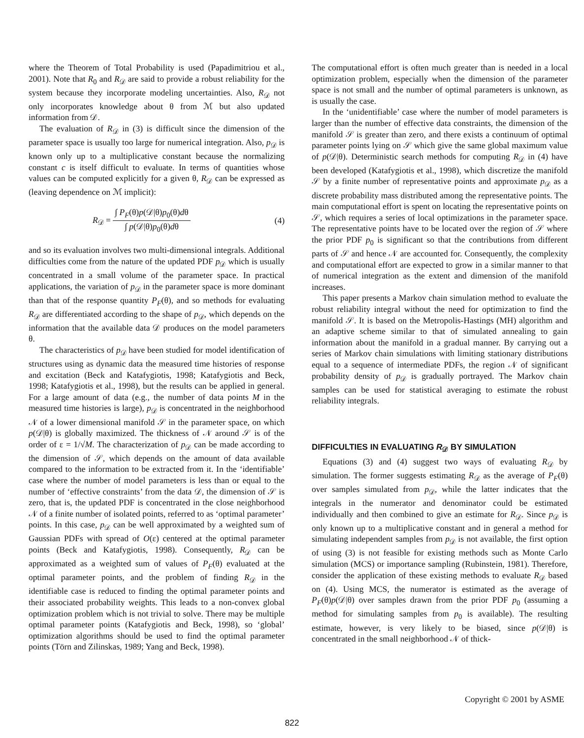where the Theorem of Total Probability is used (Papadimitriou et al., 2001). Note that R<sub>0</sub> and R<sub>𝒟</sub> are said to provide a robust reliability for the system because they incorporate modeling uncertainties. Also, R<sub>𝒟</sub> not only incorporates knowledge about θ from ℳ but also updated information from 𝒟.
The evaluation of R<sub>𝒟</sub> in (3) is difficult since the dimension of the parameter space is usually too large for numerical integration. Also, p<sub>𝒟</sub> is known only up to a multiplicative constant because the normalizing constant c is itself difficult to evaluate. In terms of quantities whose values can be computed explicitly for a given θ, R<sub>𝒟</sub> can be expressed as (leaving dependence on ℳ implicit):
R<sub>𝒟</sub> = ∫ P<sub>F</sub>(θ)p(𝒟|θ)p<sub>0</sub>(θ)dθ ∫ p(𝒟|θ)p<sub>0</sub>(θ)dθ (4)
and so its evaluation involves two multi-dimensional integrals. Additional difficulties come from the nature of the updated PDF p<sub>𝒟</sub> which is usually concentrated in a small volume of the parameter space. In practical applications, the variation of p<sub>𝒟</sub> in the parameter space is more dominant than that of the response quantity P<sub>F</sub>(θ), and so methods for evaluating R<sub>𝒟</sub> are differentiated according to the shape of p<sub>𝒟</sub>, which depends on the information that the available data 𝒟 produces on the model parameters θ.
The characteristics of p<sub>𝒟</sub> have been studied for model identification of structures using as dynamic data the measured time histories of response and excitation (Beck and Katafygiotis, 1998; Katafygiotis and Beck, 1998; Katafygiotis et al., 1998), but the results can be applied in general. For a large amount of data (e.g., the number of data points M in the measured time histories is large), p<sub>𝒟</sub> is concentrated in the neighborhood 𝒩 of a lower dimensional manifold 𝒮 in the parameter space, on which p(𝒟|θ) is globally maximized. The thickness of 𝒩 around 𝒮 is of the order of ε = 1/√M. The characterization of p<sub>𝒟</sub> can be made according to the dimension of 𝒮, which depends on the amount of data available compared to the information to be extracted from it. In the ‘identifiable’ case where the number of model parameters is less than or equal to the number of ‘effective constraints’ from the data 𝒟, the dimension of 𝒮 is zero, that is, the updated PDF is concentrated in the close neighborhood 𝒩 of a finite number of isolated points, referred to as ‘optimal parameter’ points. In this case, p<sub>𝒟</sub> can be well approximated by a weighted sum of Gaussian PDFs with spread of O(ε) centered at the optimal parameter points (Beck and Katafygiotis, 1998). Consequently, R<sub>𝒟</sub> can be approximated as a weighted sum of values of P<sub>F</sub>(θ) evaluated at the optimal parameter points, and the problem of finding R<sub>𝒟</sub> in the identifiable case is reduced to finding the optimal parameter points and their associated probability weights. This leads to a non-convex global optimization problem which is not trivial to solve. There may be multiple optimal parameter points (Katafygiotis and Beck, 1998), so ‘global’ optimization algorithms should be used to find the optimal parameter points (Törn and Zilinskas, 1989; Yang and Beck, 1998).
The computational effort is often much greater than is needed in a local optimization problem, especially when the dimension of the parameter space is not small and the number of optimal parameters is unknown, as is usually the case.
In the ‘unidentifiable’ case where the number of model parameters is larger than the number of effective data constraints, the dimension of the manifold 𝒮 is greater than zero, and there exists a continuum of optimal parameter points lying on 𝒮 which give the same global maximum value of p(𝒟|θ). Deterministic search methods for computing R<sub>𝒟</sub> in (4) have been developed (Katafygiotis et al., 1998), which discretize the manifold 𝒮 by a finite number of representative points and approximate p<sub>𝒟</sub> as a discrete probability mass distributed among the representative points. The main computational effort is spent on locating the representative points on 𝒮, which requires a series of local optimizations in the parameter space. The representative points have to be located over the region of 𝒮 where the prior PDF p<sub>0</sub> is significant so that the contributions from different parts of 𝒮 and hence 𝒩 are accounted for. Consequently, the complexity and computational effort are expected to grow in a similar manner to that of numerical integration as the extent and dimension of the manifold increases.
This paper presents a Markov chain simulation method to evaluate the robust reliability integral without the need for optimization to find the manifold 𝒮. It is based on the Metropolis-Hastings (MH) algorithm and an adaptive scheme similar to that of simulated annealing to gain information about the manifold in a gradual manner. By carrying out a series of Markov chain simulations with limiting stationary distributions equal to a sequence of intermediate PDFs, the region 𝒩 of significant probability density of p<sub>𝒟</sub> is gradually portrayed. The Markov chain samples can be used for statistical averaging to estimate the robust reliability integrals.
DIFFICULTIES IN EVALUATING R<sub>𝒟</sub> BY SIMULATION
Equations (3) and (4) suggest two ways of evaluating R<sub>𝒟</sub> by simulation. The former suggests estimating R<sub>𝒟</sub> as the average of P<sub>F</sub>(θ) over samples simulated from p<sub>𝒟</sub>, while the latter indicates that the integrals in the numerator and denominator could be estimated individually and then combined to give an estimate for R<sub>𝒟</sub>. Since p<sub>𝒟</sub> is only known up to a multiplicative constant and in general a method for simulating independent samples from p<sub>𝒟</sub> is not available, the first option of using (3) is not feasible for existing methods such as Monte Carlo simulation (MCS) or importance sampling (Rubinstein, 1981). Therefore, consider the application of these existing methods to evaluate R<sub>𝒟</sub> based on (4). Using MCS, the numerator is estimated as the average of P<sub>F</sub>(θ)p(𝒟|θ) over samples drawn from the prior PDF p<sub>0</sub> (assuming a method for simulating samples from p<sub>0</sub> is available). The resulting estimate, however, is very likely to be biased, since p(𝒟|θ) is concentrated in the small neighborhood 𝒩 of thick-
Copyright © 2001 by ASME
822